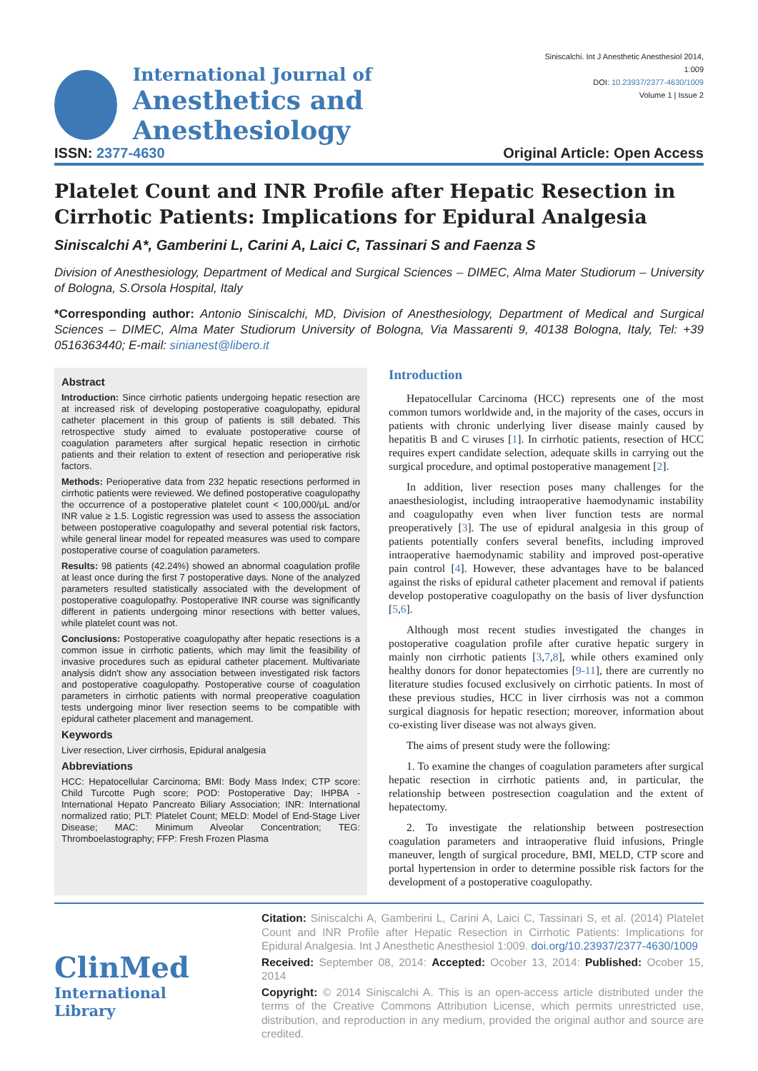International Journal of
Anesthetics and Anesthesiology
Siniscalchi. Int J Anesthetic Anesthesiol 2014, 1:009
DOI: 10.23937/2377-4630/1009
Volume 1 | Issue 2
ISSN: 2377-4630 Original Article: Open Access
Platelet Count and INR Profile after Hepatic Resection in Cirrhotic Patients: Implications for Epidural Analgesia
Siniscalchi A*, Gamberini L, Carini A, Laici C, Tassinari S and Faenza S
Division of Anesthesiology, Department of Medical and Surgical Sciences – DIMEC, Alma Mater Studiorum – University of Bologna, S.Orsola Hospital, Italy
*Corresponding author: Antonio Siniscalchi, MD, Division of Anesthesiology, Department of Medical and Surgical Sciences – DIMEC, Alma Mater Studiorum University of Bologna, Via Massarenti 9, 40138 Bologna, Italy, Tel: +39 0516363440; E-mail: sinianest@libero.it
Abstract
Introduction: Since cirrhotic patients undergoing hepatic resection are at increased risk of developing postoperative coagulopathy, epidural catheter placement in this group of patients is still debated. This retrospective study aimed to evaluate postoperative course of coagulation parameters after surgical hepatic resection in cirrhotic patients and their relation to extent of resection and perioperative risk factors.
Methods: Perioperative data from 232 hepatic resections performed in cirrhotic patients were reviewed. We defined postoperative coagulopathy the occurrence of a postoperative platelet count < 100,000/μL and/or INR value ≥ 1.5. Logistic regression was used to assess the association between postoperative coagulopathy and several potential risk factors, while general linear model for repeated measures was used to compare postoperative course of coagulation parameters.
Results: 98 patients (42.24%) showed an abnormal coagulation profile at least once during the first 7 postoperative days. None of the analyzed parameters resulted statistically associated with the development of postoperative coagulopathy. Postoperative INR course was significantly different in patients undergoing minor resections with better values, while platelet count was not.
Conclusions: Postoperative coagulopathy after hepatic resections is a common issue in cirrhotic patients, which may limit the feasibility of invasive procedures such as epidural catheter placement. Multivariate analysis didn't show any association between investigated risk factors and postoperative coagulopathy. Postoperative course of coagulation parameters in cirrhotic patients with normal preoperative coagulation tests undergoing minor liver resection seems to be compatible with epidural catheter placement and management.
Keywords
Liver resection, Liver cirrhosis, Epidural analgesia
Abbreviations
HCC: Hepatocellular Carcinoma; BMI: Body Mass Index; CTP score: Child Turcotte Pugh score; POD: Postoperative Day; IHPBA - International Hepato Pancreato Biliary Association; INR: International normalized ratio; PLT: Platelet Count; MELD: Model of End-Stage Liver Disease; MAC: Minimum Alveolar Concentration; TEG: Thromboelastography; FFP: Fresh Frozen Plasma
Introduction
Hepatocellular Carcinoma (HCC) represents one of the most common tumors worldwide and, in the majority of the cases, occurs in patients with chronic underlying liver disease mainly caused by hepatitis B and C viruses [1]. In cirrhotic patients, resection of HCC requires expert candidate selection, adequate skills in carrying out the surgical procedure, and optimal postoperative management [2].
In addition, liver resection poses many challenges for the anaesthesiologist, including intraoperative haemodynamic instability and coagulopathy even when liver function tests are normal preoperatively [3]. The use of epidural analgesia in this group of patients potentially confers several benefits, including improved intraoperative haemodynamic stability and improved post-operative pain control [4]. However, these advantages have to be balanced against the risks of epidural catheter placement and removal if patients develop postoperative coagulopathy on the basis of liver dysfunction [5,6].
Although most recent studies investigated the changes in postoperative coagulation profile after curative hepatic surgery in mainly non cirrhotic patients [3,7,8], while others examined only healthy donors for donor hepatectomies [9-11], there are currently no literature studies focused exclusively on cirrhotic patients. In most of these previous studies, HCC in liver cirrhosis was not a common surgical diagnosis for hepatic resection; moreover, information about co-existing liver disease was not always given.
The aims of present study were the following:
1. To examine the changes of coagulation parameters after surgical hepatic resection in cirrhotic patients and, in particular, the relationship between postresection coagulation and the extent of hepatectomy.
2. To investigate the relationship between postresection coagulation parameters and intraoperative fluid infusions, Pringle maneuver, length of surgical procedure, BMI, MELD, CTP score and portal hypertension in order to determine possible risk factors for the development of a postoperative coagulopathy.
ClinMed
International Library
Citation: Siniscalchi A, Gamberini L, Carini A, Laici C, Tassinari S, et al. (2014) Platelet Count and INR Profile after Hepatic Resection in Cirrhotic Patients: Implications for Epidural Analgesia. Int J Anesthetic Anesthesiol 1:009. doi.org/10.23937/2377-4630/1009
Received: September 08, 2014: Accepted: Ocober 13, 2014: Published: Ocober 15, 2014
Copyright: © 2014 Siniscalchi A. This is an open-access article distributed under the terms of the Creative Commons Attribution License, which permits unrestricted use, distribution, and reproduction in any medium, provided the original author and source are credited.